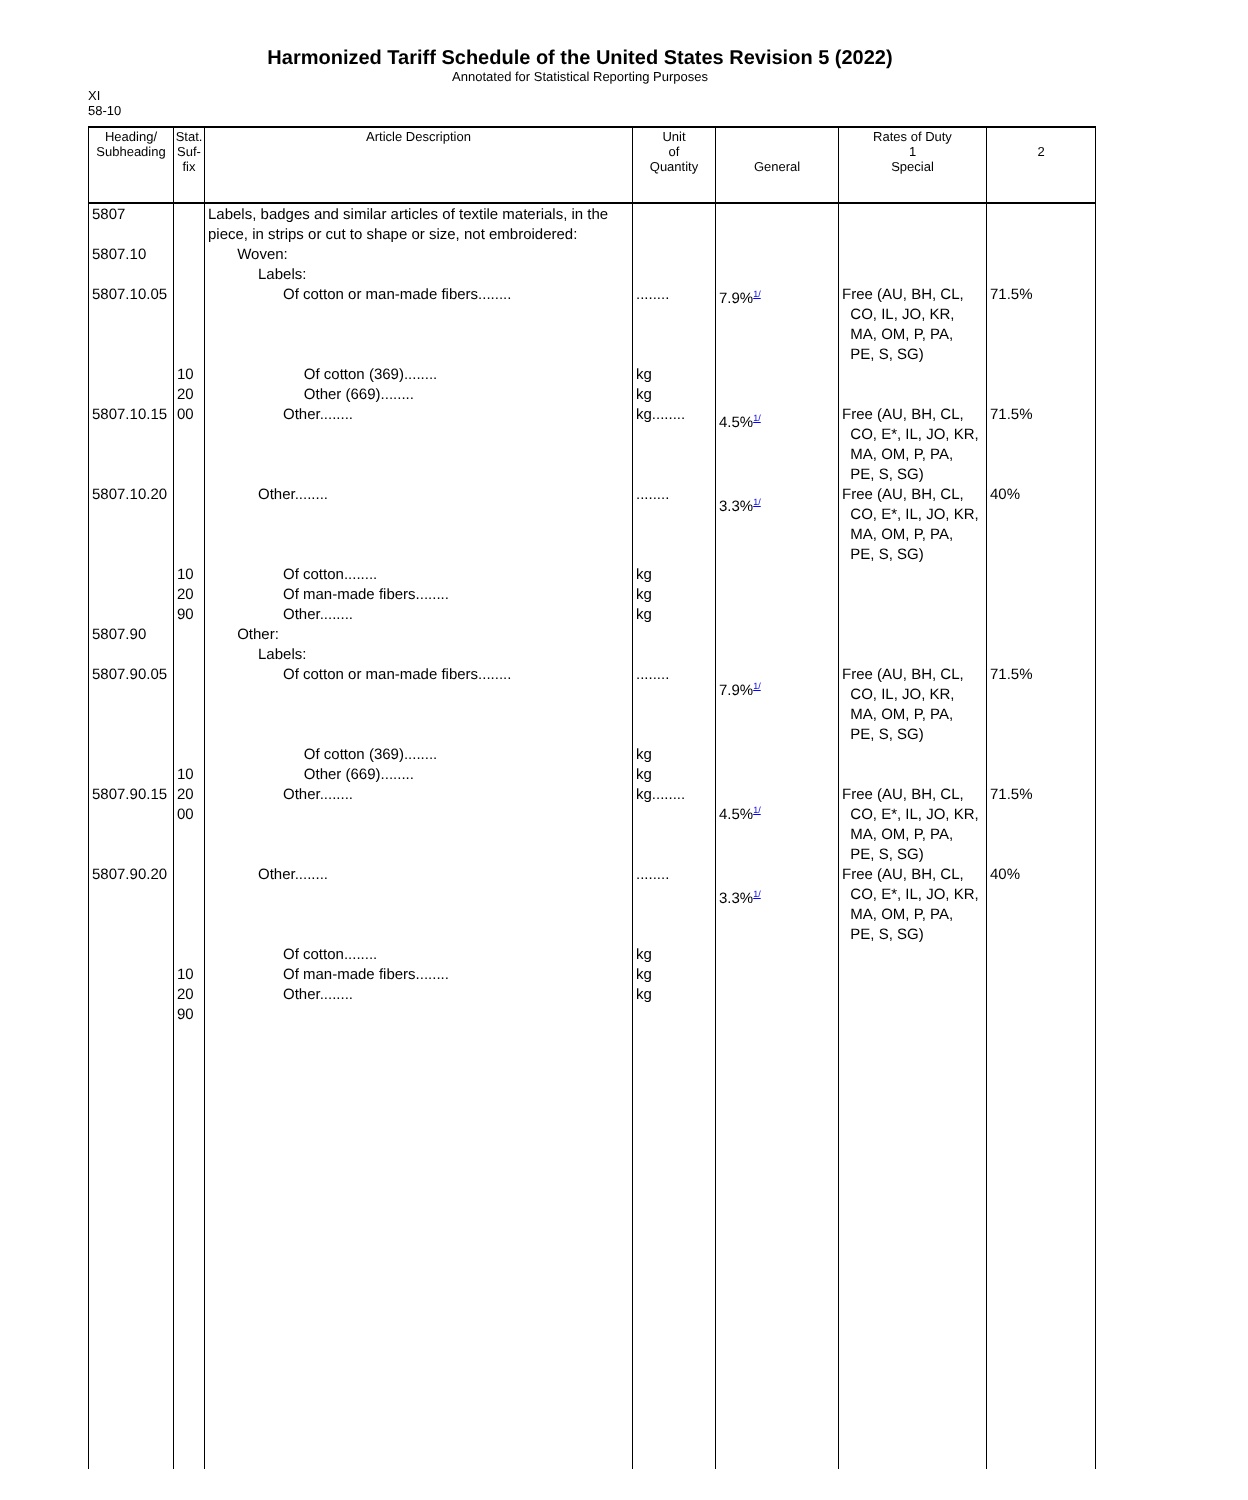Harmonized Tariff Schedule of the United States Revision 5 (2022)
Annotated for Statistical Reporting Purposes
XI
58-10
| Heading/ Subheading | Stat. Suf- fix | Article Description | Unit of Quantity | General | Rates of Duty 1 Special | 2 |
| --- | --- | --- | --- | --- | --- | --- |
| 5807 5807.10 5807.10.05 5807.10.15 5807.10.20 5807.90 5807.90.05 5807.90.15 5807.90.20 | 10 20 00 10 20 90 10 20 00 10 20 90 | Labels, badges and similar articles of textile materials, in the piece, in strips or cut to shape or size, not embroidered: Woven: Labels: Of cotton or man-made fibers........ Of cotton (369)........ Other (669)........ Other........ Other........ Of cotton........ Of man-made fibers........ Other........ Other: Labels: Of cotton or man-made fibers........ Of cotton (369)........ Other (669)........ Other........ Other........ Of cotton........ Of man-made fibers........ Other........ | ........ kg kg kg........ ........ kg kg kg ........ kg kg kg........ ........ kg kg kg | 7.9%<sup>1/</sup> 4.5%<sup>1/</sup> 3.3%<sup>1/</sup> 7.9%<sup>1/</sup> 4.5%<sup>1/</sup> 3.3%<sup>1/</sup> | Free (AU, BH, CL, CO, IL, JO, KR, MA, OM, P, PA, PE, S, SG) Free (AU, BH, CL, CO, E*, IL, JO, KR, MA, OM, P, PA, PE, S, SG) Free (AU, BH, CL, CO, E*, IL, JO, KR, MA, OM, P, PA, PE, S, SG) Free (AU, BH, CL, CO, IL, JO, KR, MA, OM, P, PA, PE, S, SG) Free (AU, BH, CL, CO, E*, IL, JO, KR, MA, OM, P, PA, PE, S, SG) Free (AU, BH, CL, CO, E*, IL, JO, KR, MA, OM, P, PA, PE, S, SG) | 71.5% 71.5% 40% 71.5% 71.5% 40% |